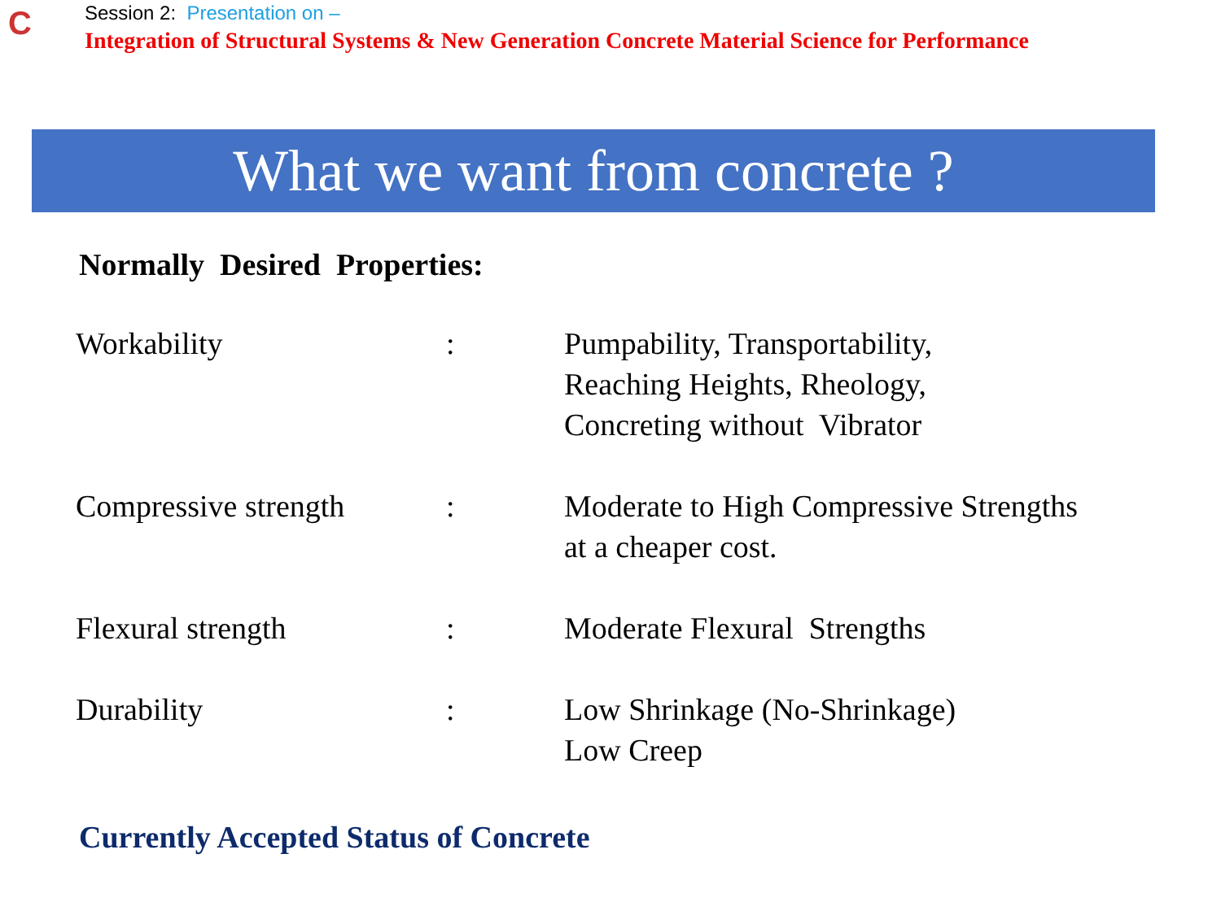C
Session 2: Presentation on –
Integration of Structural Systems & New Generation Concrete Material Science for Performance
What we want from concrete ?
Normally Desired Properties:
| Workability | : | Pumpability, Transportability, Reaching Heights, Rheology, Concreting without Vibrator |
| Compressive strength | : | Moderate to High Compressive Strengths at a cheaper cost. |
| Flexural strength | : | Moderate Flexural Strengths |
| Durability | : | Low Shrinkage (No-Shrinkage) Low Creep |
Currently Accepted Status of Concrete